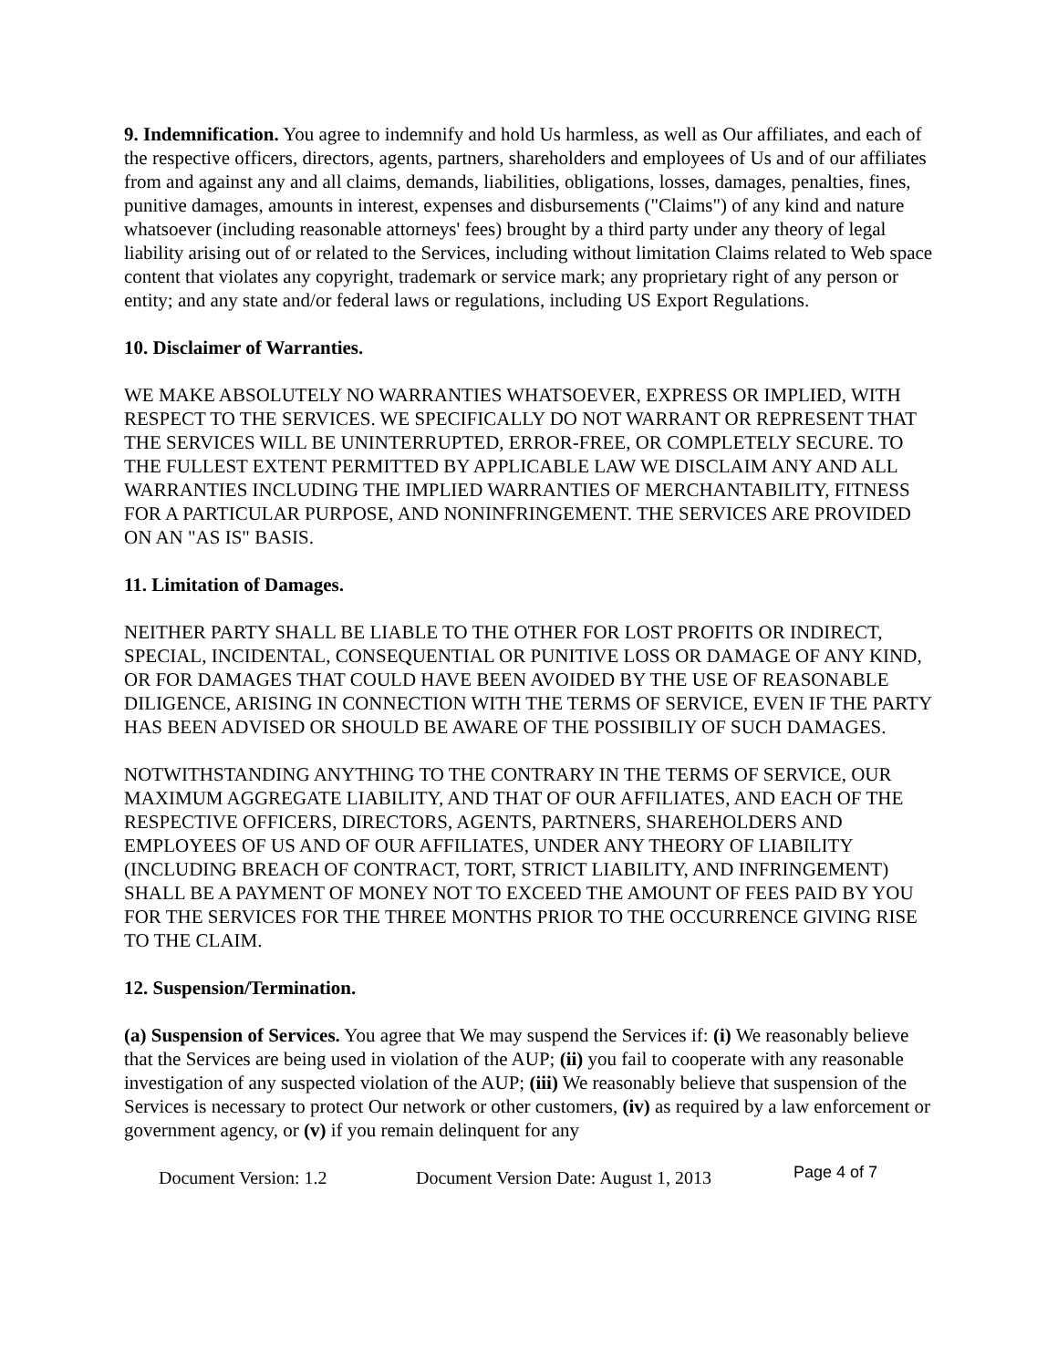9. Indemnification. You agree to indemnify and hold Us harmless, as well as Our affiliates, and each of the respective officers, directors, agents, partners, shareholders and employees of Us and of our affiliates from and against any and all claims, demands, liabilities, obligations, losses, damages, penalties, fines, punitive damages, amounts in interest, expenses and disbursements ("Claims") of any kind and nature whatsoever (including reasonable attorneys' fees) brought by a third party under any theory of legal liability arising out of or related to the Services, including without limitation Claims related to Web space content that violates any copyright, trademark or service mark; any proprietary right of any person or entity; and any state and/or federal laws or regulations, including US Export Regulations.
10. Disclaimer of Warranties.
WE MAKE ABSOLUTELY NO WARRANTIES WHATSOEVER, EXPRESS OR IMPLIED, WITH RESPECT TO THE SERVICES. WE SPECIFICALLY DO NOT WARRANT OR REPRESENT THAT THE SERVICES WILL BE UNINTERRUPTED, ERROR-FREE, OR COMPLETELY SECURE. TO THE FULLEST EXTENT PERMITTED BY APPLICABLE LAW WE DISCLAIM ANY AND ALL WARRANTIES INCLUDING THE IMPLIED WARRANTIES OF MERCHANTABILITY, FITNESS FOR A PARTICULAR PURPOSE, AND NONINFRINGEMENT. THE SERVICES ARE PROVIDED ON AN "AS IS" BASIS.
11. Limitation of Damages.
NEITHER PARTY SHALL BE LIABLE TO THE OTHER FOR LOST PROFITS OR INDIRECT, SPECIAL, INCIDENTAL, CONSEQUENTIAL OR PUNITIVE LOSS OR DAMAGE OF ANY KIND, OR FOR DAMAGES THAT COULD HAVE BEEN AVOIDED BY THE USE OF REASONABLE DILIGENCE, ARISING IN CONNECTION WITH THE TERMS OF SERVICE, EVEN IF THE PARTY HAS BEEN ADVISED OR SHOULD BE AWARE OF THE POSSIBILIY OF SUCH DAMAGES.
NOTWITHSTANDING ANYTHING TO THE CONTRARY IN THE TERMS OF SERVICE, OUR MAXIMUM AGGREGATE LIABILITY, AND THAT OF OUR AFFILIATES, AND EACH OF THE RESPECTIVE OFFICERS, DIRECTORS, AGENTS, PARTNERS, SHAREHOLDERS AND EMPLOYEES OF US AND OF OUR AFFILIATES, UNDER ANY THEORY OF LIABILITY (INCLUDING BREACH OF CONTRACT, TORT, STRICT LIABILITY, AND INFRINGEMENT) SHALL BE A PAYMENT OF MONEY NOT TO EXCEED THE AMOUNT OF FEES PAID BY YOU FOR THE SERVICES FOR THE THREE MONTHS PRIOR TO THE OCCURRENCE GIVING RISE TO THE CLAIM.
12. Suspension/Termination.
(a) Suspension of Services. You agree that We may suspend the Services if: (i) We reasonably believe that the Services are being used in violation of the AUP; (ii) you fail to cooperate with any reasonable investigation of any suspected violation of the AUP; (iii) We reasonably believe that suspension of the Services is necessary to protect Our network or other customers, (iv) as required by a law enforcement or government agency, or (v) if you remain delinquent for any
Document Version: 1.2 Document Version Date: August 1, 2013 Page 4 of 7